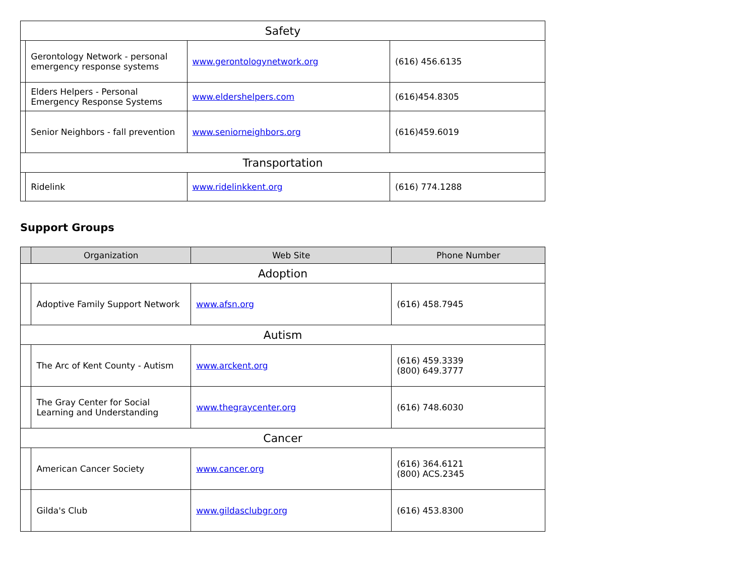| Safety | | | |
| | Gerontology Network - personal emergency response systems | www.gerontologynetwork.org | (616) 456.6135 |
| | Elders Helpers - Personal Emergency Response Systems | www.eldershelpers.com | (616)454.8305 |
| | Senior Neighbors - fall prevention | www.seniorneighbors.org | (616)459.6019 |
| Transportation | | | |
| | Ridelink | www.ridelinkkent.org | (616) 774.1288 |
Support Groups
| | Organization | Web Site | Phone Number |
| --- | --- | --- | --- |
| Adoption | | | |
| | Adoptive Family Support Network | www.afsn.org | (616) 458.7945 |
| Autism | | | |
| | The Arc of Kent County - Autism | www.arckent.org | (616) 459.3339 (800) 649.3777 |
| | The Gray Center for Social Learning and Understanding | www.thegraycenter.org | (616) 748.6030 |
| Cancer | | | |
| | American Cancer Society | www.cancer.org | (616) 364.6121 (800) ACS.2345 |
| | Gilda's Club | www.gildasclubgr.org | (616) 453.8300 |